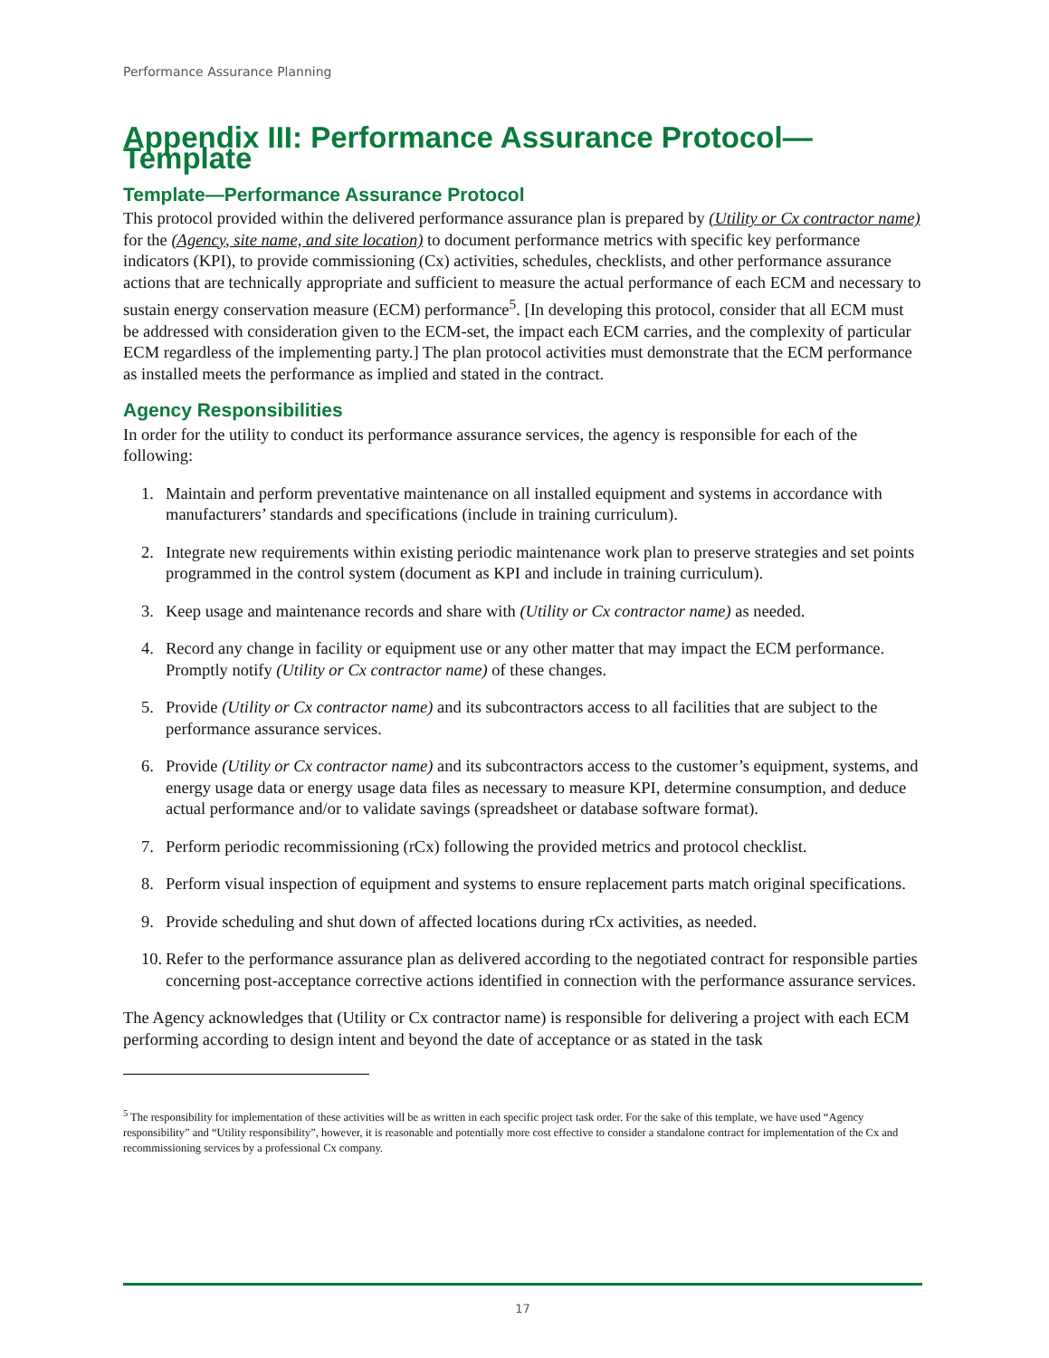Performance Assurance Planning
Appendix III: Performance Assurance Protocol—Template
Template—Performance Assurance Protocol
This protocol provided within the delivered performance assurance plan is prepared by (Utility or Cx contractor name) for the (Agency, site name, and site location) to document performance metrics with specific key performance indicators (KPI), to provide commissioning (Cx) activities, schedules, checklists, and other performance assurance actions that are technically appropriate and sufficient to measure the actual performance of each ECM and necessary to sustain energy conservation measure (ECM) performance<sup>5</sup>. [In developing this protocol, consider that all ECM must be addressed with consideration given to the ECM-set, the impact each ECM carries, and the complexity of particular ECM regardless of the implementing party.] The plan protocol activities must demonstrate that the ECM performance as installed meets the performance as implied and stated in the contract.
Agency Responsibilities
In order for the utility to conduct its performance assurance services, the agency is responsible for each of the following:
1. Maintain and perform preventative maintenance on all installed equipment and systems in accordance with manufacturers’ standards and specifications (include in training curriculum).
2. Integrate new requirements within existing periodic maintenance work plan to preserve strategies and set points programmed in the control system (document as KPI and include in training curriculum).
3. Keep usage and maintenance records and share with (Utility or Cx contractor name) as needed.
4. Record any change in facility or equipment use or any other matter that may impact the ECM performance. Promptly notify (Utility or Cx contractor name) of these changes.
5. Provide (Utility or Cx contractor name) and its subcontractors access to all facilities that are subject to the performance assurance services.
6. Provide (Utility or Cx contractor name) and its subcontractors access to the customer’s equipment, systems, and energy usage data or energy usage data files as necessary to measure KPI, determine consumption, and deduce actual performance and/or to validate savings (spreadsheet or database software format).
7. Perform periodic recommissioning (rCx) following the provided metrics and protocol checklist.
8. Perform visual inspection of equipment and systems to ensure replacement parts match original specifications.
9. Provide scheduling and shut down of affected locations during rCx activities, as needed.
10. Refer to the performance assurance plan as delivered according to the negotiated contract for responsible parties concerning post-acceptance corrective actions identified in connection with the performance assurance services.
The Agency acknowledges that (Utility or Cx contractor name) is responsible for delivering a project with each ECM performing according to design intent and beyond the date of acceptance or as stated in the task
<sup>5</sup> The responsibility for implementation of these activities will be as written in each specific project task order. For the sake of this template, we have used “Agency responsibility” and “Utility responsibility”, however, it is reasonable and potentially more cost effective to consider a standalone contract for implementation of the Cx and recommissioning services by a professional Cx company.
17